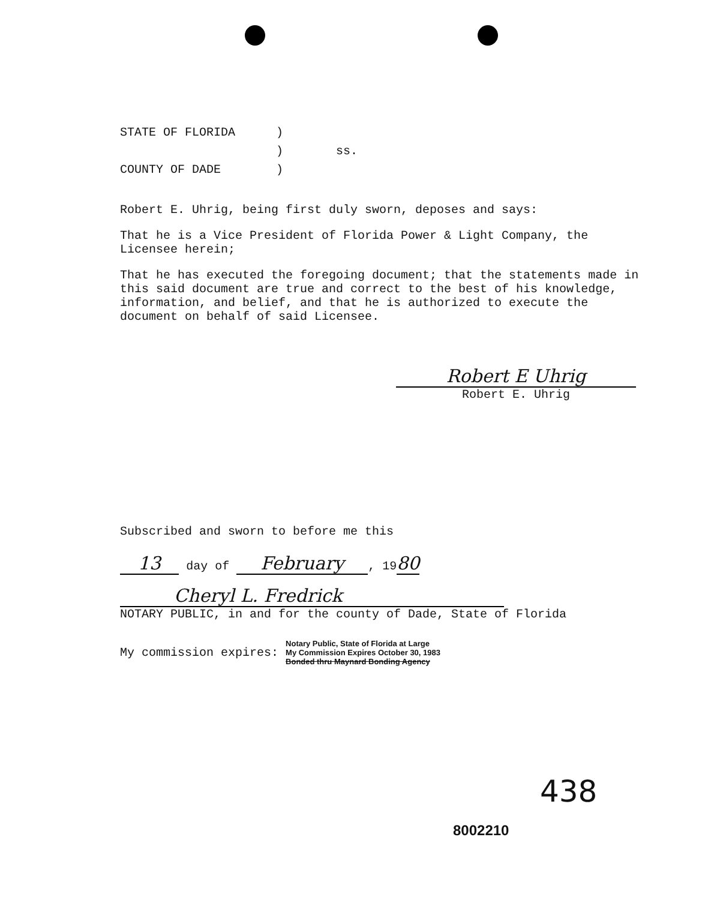| STATE OF FLORIDA | ) | |
| | ) | ss. |
| COUNTY OF DADE | ) | |
Robert E. Uhrig, being first duly sworn, deposes and says:
That he is a Vice President of Florida Power & Light Company, the Licensee herein;
That he has executed the foregoing document; that the statements made in this said document are true and correct to the best of his knowledge, information, and belief, and that he is authorized to execute the document on behalf of said Licensee.
Robert E Uhrig
Robert E. Uhrig
Subscribed and sworn to before me this
13 day of February, 1980
Cheryl L. Fredrick
NOTARY PUBLIC, in and for the county of Dade, State of Florida
My commission expires: Notary Public, State of Florida at Large
My Commission Expires October 30, 1983
Bonded thru Maynard Bonding Agency
438
8002210